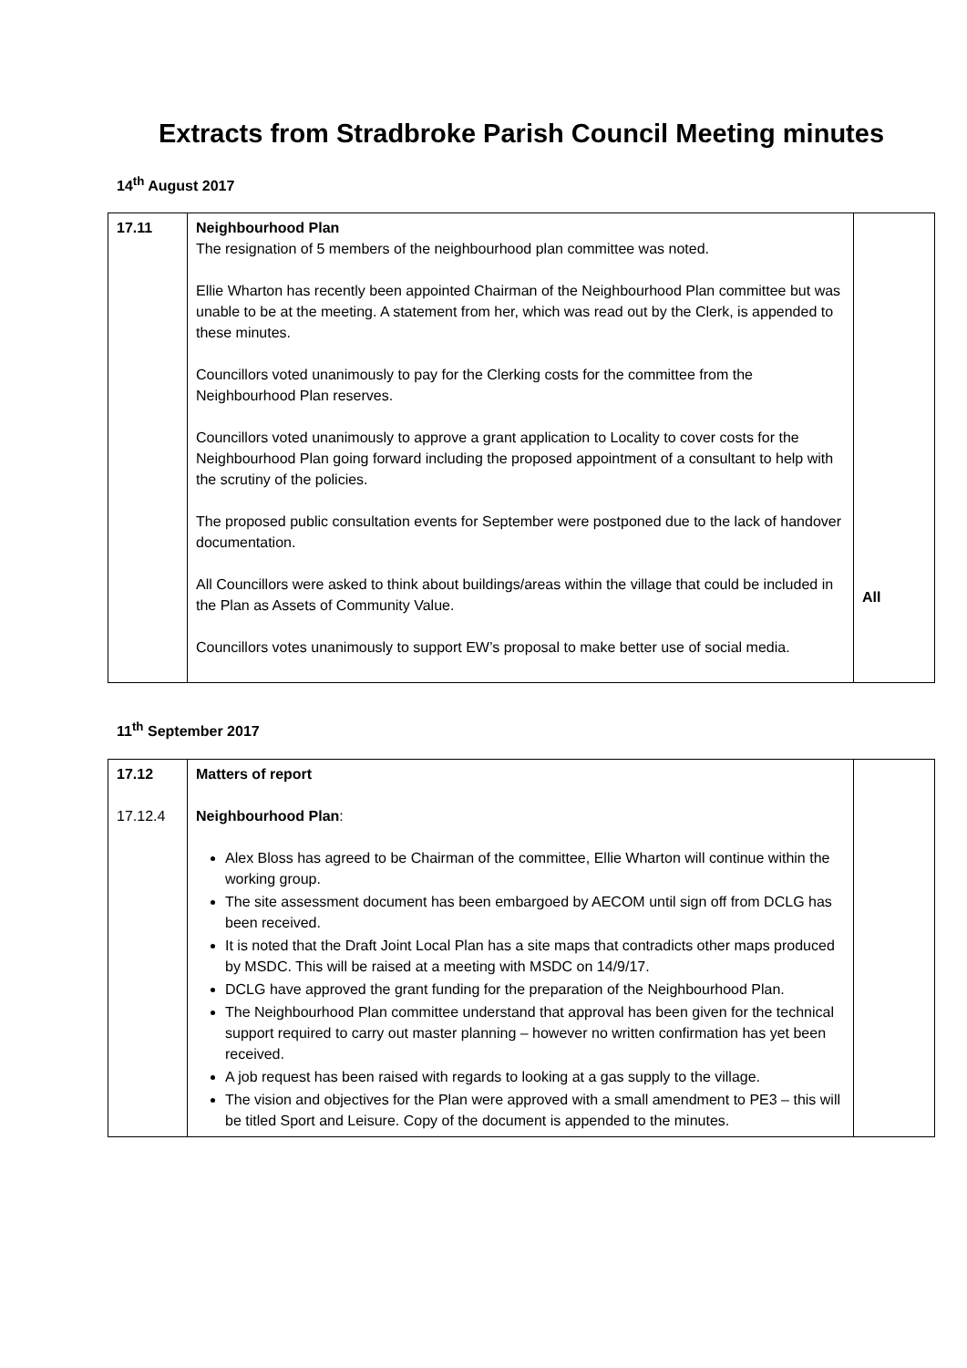Extracts from Stradbroke Parish Council Meeting minutes
14<sup>th</sup> August 2017
| 17.11 | Neighbourhood Plan The resignation of 5 members of the neighbourhood plan committee was noted. Ellie Wharton has recently been appointed Chairman of the Neighbourhood Plan committee but was unable to be at the meeting. A statement from her, which was read out by the Clerk, is appended to these minutes. Councillors voted unanimously to pay for the Clerking costs for the committee from the Neighbourhood Plan reserves. Councillors voted unanimously to approve a grant application to Locality to cover costs for the Neighbourhood Plan going forward including the proposed appointment of a consultant to help with the scrutiny of the policies. The proposed public consultation events for September were postponed due to the lack of handover documentation. All Councillors were asked to think about buildings/areas within the village that could be included in the Plan as Assets of Community Value. Councillors votes unanimously to support EW’s proposal to make better use of social media. | All |
11<sup>th</sup> September 2017
| 17.12 17.12.4 | Matters of report Neighbourhood Plan : Alex Bloss has agreed to be Chairman of the committee, Ellie Wharton will continue within the working group. The site assessment document has been embargoed by AECOM until sign off from DCLG has been received. It is noted that the Draft Joint Local Plan has a site maps that contradicts other maps produced by MSDC. This will be raised at a meeting with MSDC on 14/9/17. DCLG have approved the grant funding for the preparation of the Neighbourhood Plan. The Neighbourhood Plan committee understand that approval has been given for the technical support required to carry out master planning – however no written confirmation has yet been received. A job request has been raised with regards to looking at a gas supply to the village. The vision and objectives for the Plan were approved with a small amendment to PE3 – this will be titled Sport and Leisure. Copy of the document is appended to the minutes. | |